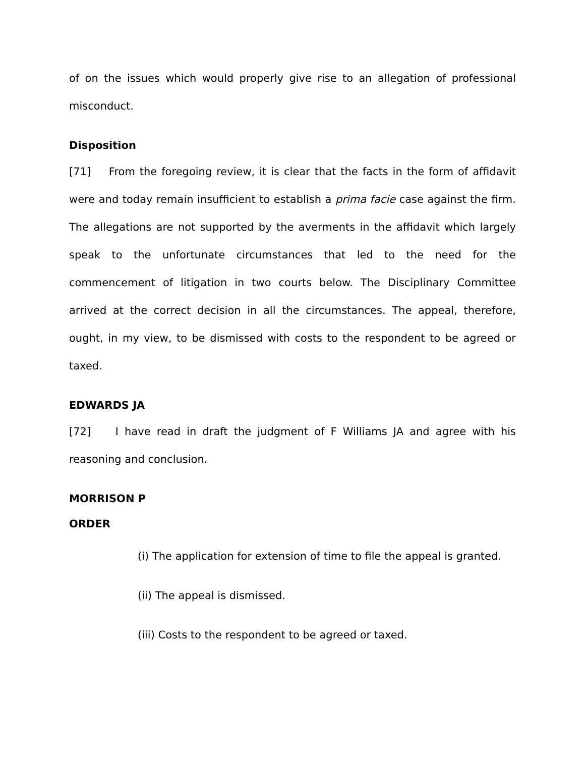of on the issues which would properly give rise to an allegation of professional misconduct.
Disposition
[71] From the foregoing review, it is clear that the facts in the form of affidavit were and today remain insufficient to establish a prima facie case against the firm. The allegations are not supported by the averments in the affidavit which largely speak to the unfortunate circumstances that led to the need for the commencement of litigation in two courts below. The Disciplinary Committee arrived at the correct decision in all the circumstances. The appeal, therefore, ought, in my view, to be dismissed with costs to the respondent to be agreed or taxed.
EDWARDS JA
[72] I have read in draft the judgment of F Williams JA and agree with his reasoning and conclusion.
MORRISON P
ORDER
(i) The application for extension of time to file the appeal is granted.
(ii) The appeal is dismissed.
(iii) Costs to the respondent to be agreed or taxed.